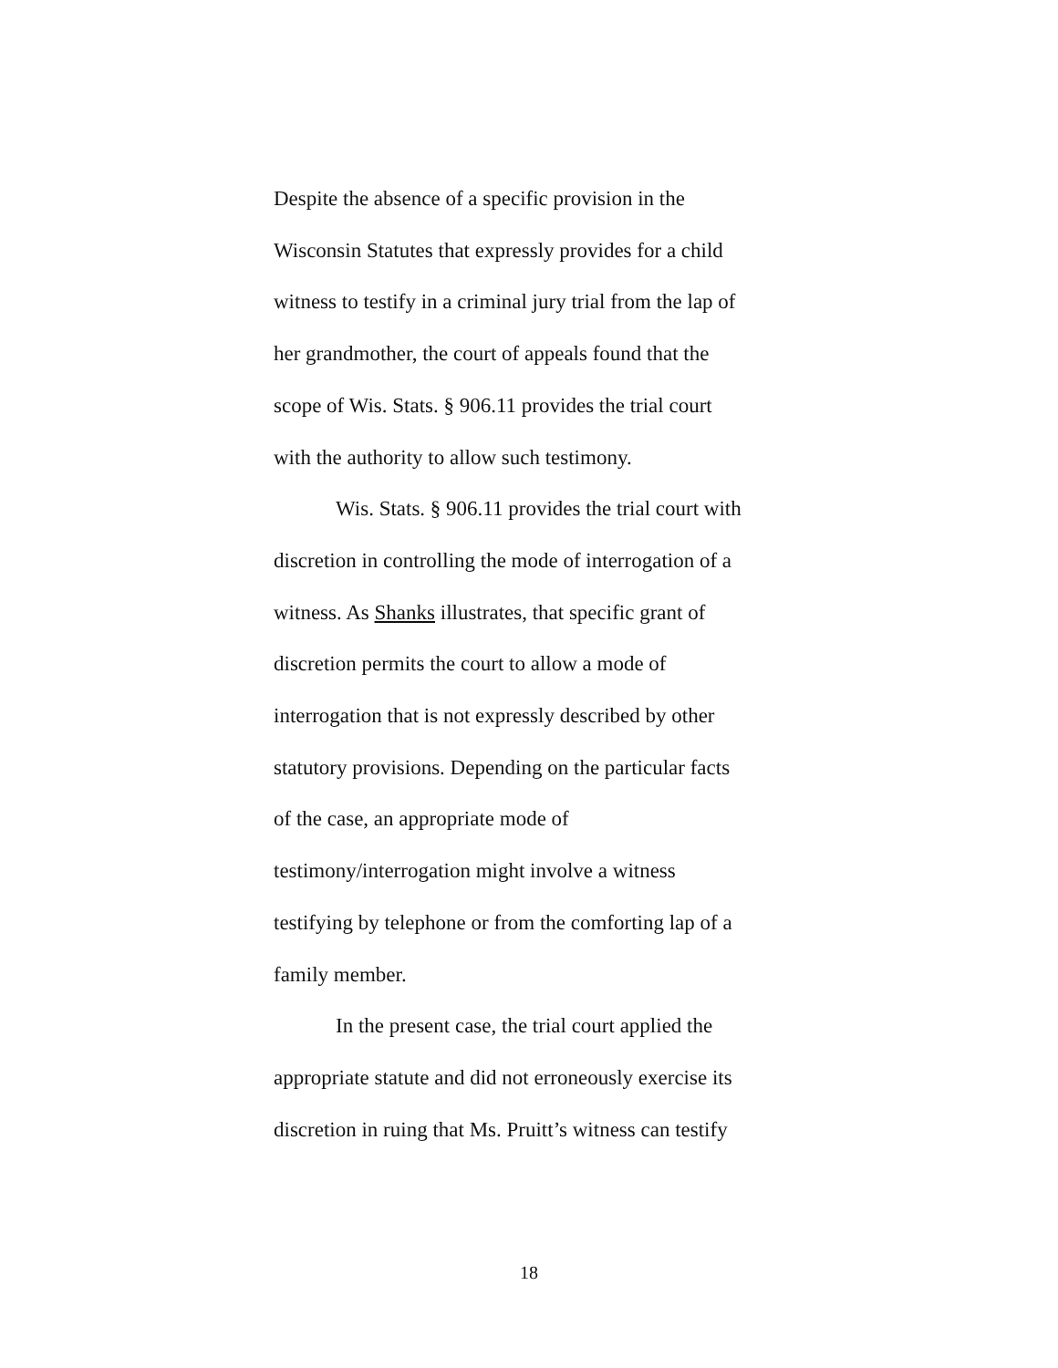Despite the absence of a specific provision in the
Wisconsin Statutes that expressly provides for a child
witness to testify in a criminal jury trial from the lap of
her grandmother, the court of appeals found that the
scope of Wis. Stats. § 906.11 provides the trial court
with the authority to allow such testimony.
Wis. Stats. § 906.11 provides the trial court with
discretion in controlling the mode of interrogation of a
witness. As Shanks illustrates, that specific grant of
discretion permits the court to allow a mode of
interrogation that is not expressly described by other
statutory provisions. Depending on the particular facts
of the case, an appropriate mode of
testimony/interrogation might involve a witness
testifying by telephone or from the comforting lap of a
family member.
In the present case, the trial court applied the
appropriate statute and did not erroneously exercise its
discretion in ruing that Ms. Pruitt’s witness can testify
18